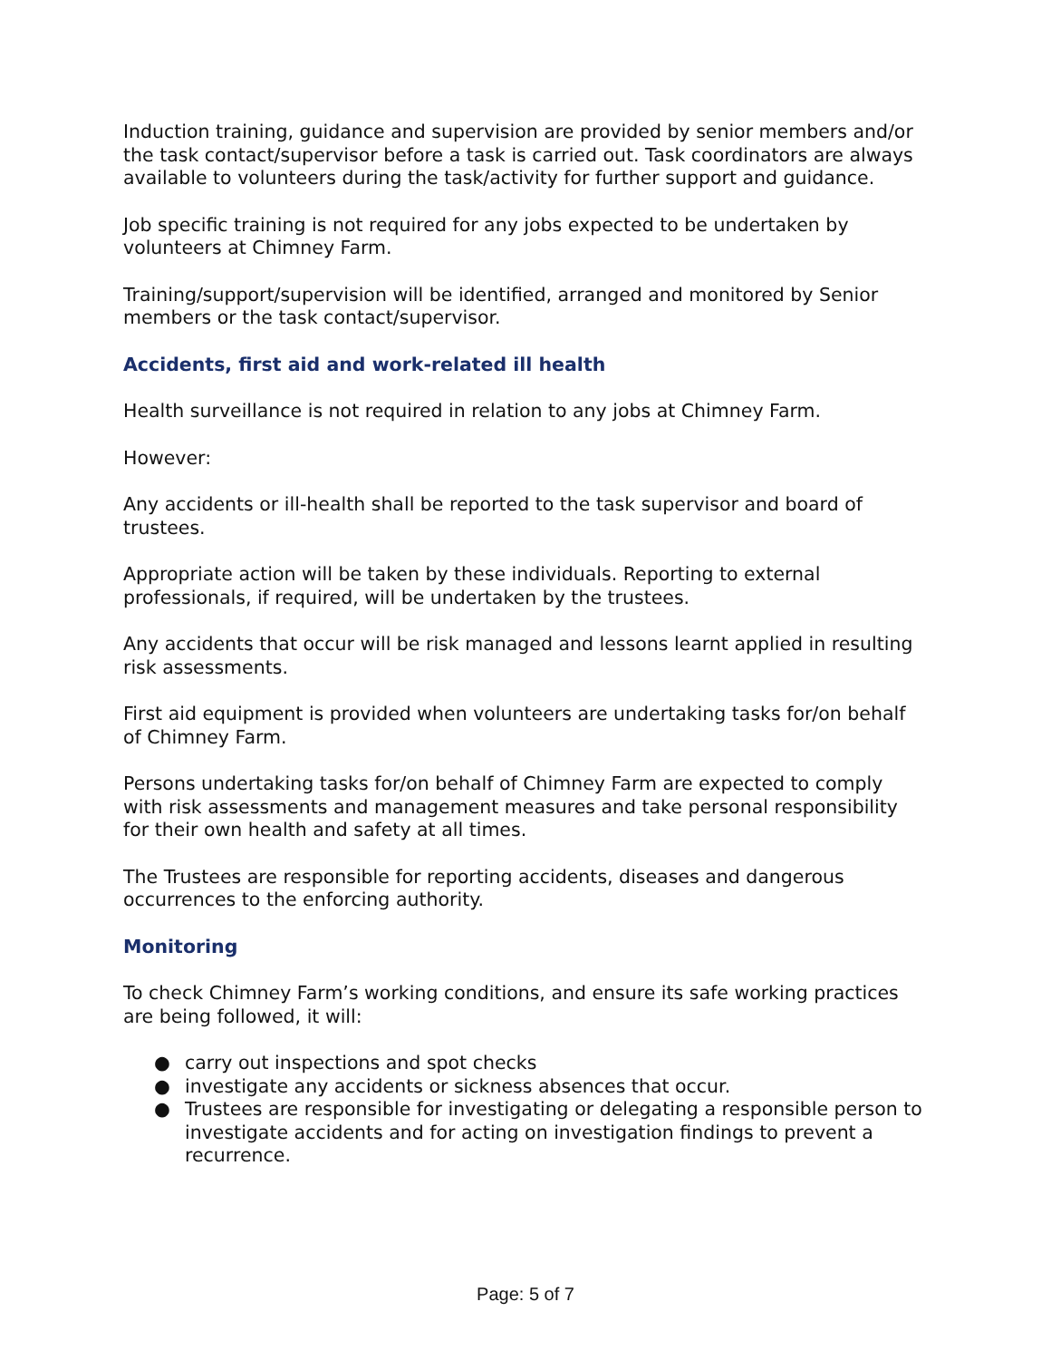Induction training, guidance and supervision are provided by senior members and/or the task contact/supervisor before a task is carried out. Task coordinators are always available to volunteers during the task/activity for further support and guidance.
Job specific training is not required for any jobs expected to be undertaken by volunteers at Chimney Farm.
Training/support/supervision will be identified, arranged and monitored by Senior members or the task contact/supervisor.
Accidents, first aid and work-related ill health
Health surveillance is not required in relation to any jobs at Chimney Farm.
However:
Any accidents or ill-health shall be reported to the task supervisor and board of trustees.
Appropriate action will be taken by these individuals. Reporting to external professionals, if required, will be undertaken by the trustees.
Any accidents that occur will be risk managed and lessons learnt applied in resulting risk assessments.
First aid equipment is provided when volunteers are undertaking tasks for/on behalf of Chimney Farm.
Persons undertaking tasks for/on behalf of Chimney Farm are expected to comply with risk assessments and management measures and take personal responsibility for their own health and safety at all times.
The Trustees are responsible for reporting accidents, diseases and dangerous occurrences to the enforcing authority.
Monitoring
To check Chimney Farm’s working conditions, and ensure its safe working practices are being followed, it will:
● carry out inspections and spot checks
● investigate any accidents or sickness absences that occur.
● Trustees are responsible for investigating or delegating a responsible person to investigate accidents and for acting on investigation findings to prevent a recurrence.
Page: 5 of 7